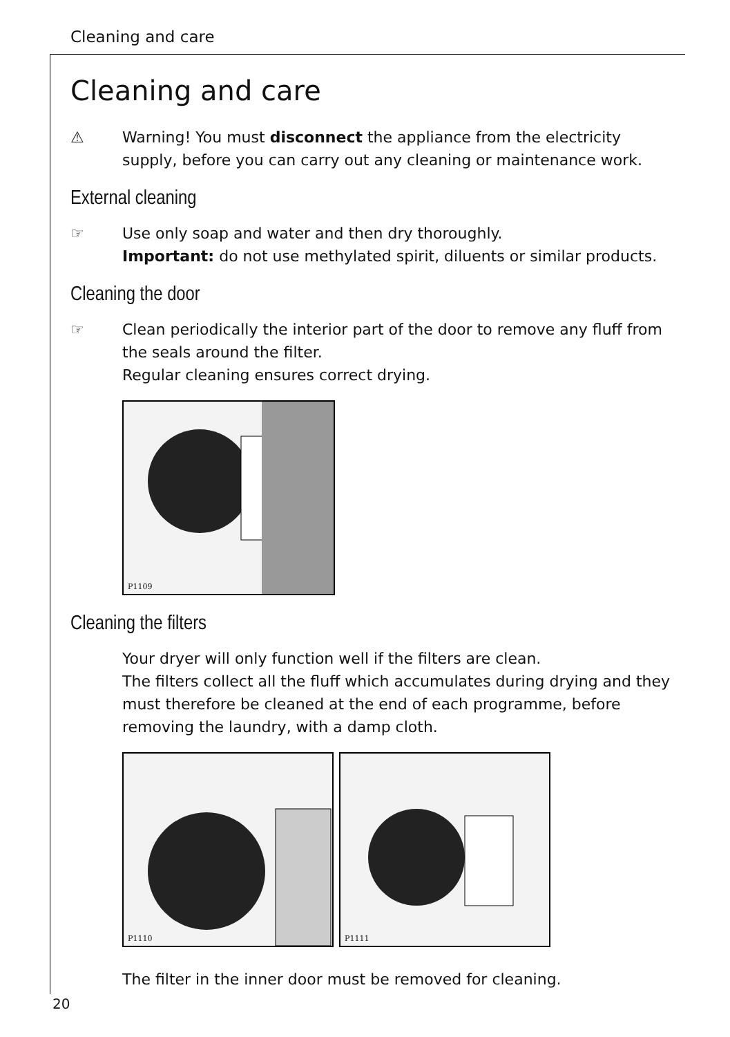Cleaning and care
Cleaning and care
⚠ Warning! You must disconnect the appliance from the electricity supply, before you can carry out any cleaning or maintenance work.
External cleaning
☞ Use only soap and water and then dry thoroughly.
Important: do not use methylated spirit, diluents or similar products.
Cleaning the door
☞ Clean periodically the interior part of the door to remove any fluff from the seals around the filter.
Regular cleaning ensures correct drying.
P1109
Cleaning the filters
Your dryer will only function well if the filters are clean.
The filters collect all the fluff which accumulates during drying and they must therefore be cleaned at the end of each programme, before removing the laundry, with a damp cloth.
P1110 P1111
The filter in the inner door must be removed for cleaning.
20